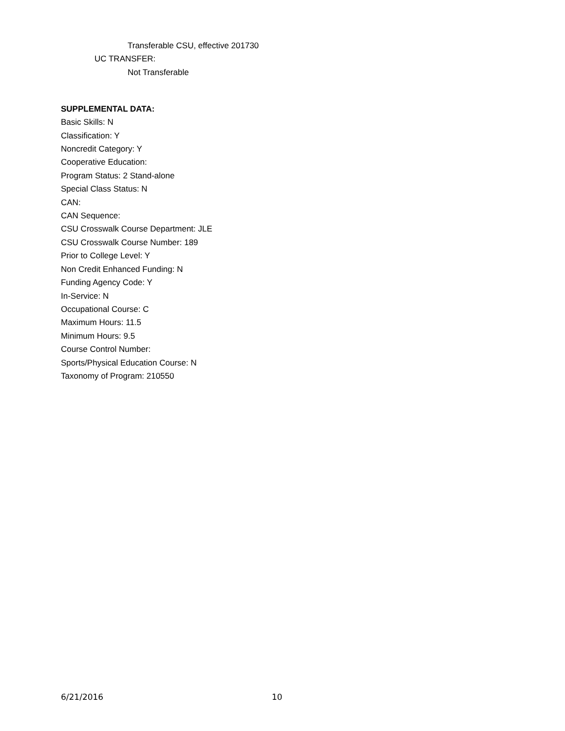Transferable CSU, effective 201730
UC TRANSFER:
Not Transferable
SUPPLEMENTAL DATA:
Basic Skills: N
Classification: Y
Noncredit Category: Y
Cooperative Education:
Program Status: 2 Stand-alone
Special Class Status: N
CAN:
CAN Sequence:
CSU Crosswalk Course Department: JLE
CSU Crosswalk Course Number: 189
Prior to College Level: Y
Non Credit Enhanced Funding: N
Funding Agency Code: Y
In-Service: N
Occupational Course: C
Maximum Hours: 11.5
Minimum Hours: 9.5
Course Control Number:
Sports/Physical Education Course: N
Taxonomy of Program: 210550
6/21/2016 10